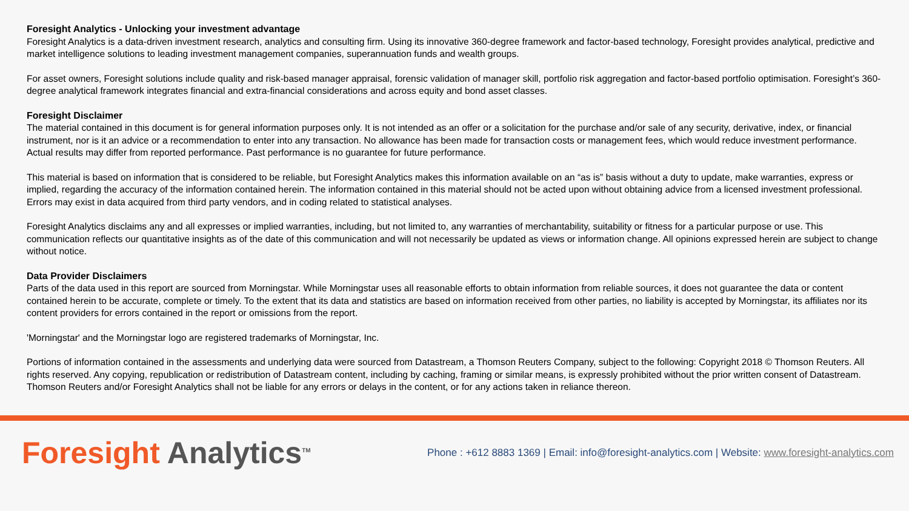Foresight Analytics - Unlocking your investment advantage
Foresight Analytics is a data-driven investment research, analytics and consulting firm. Using its innovative 360-degree framework and factor-based technology, Foresight provides analytical, predictive and market intelligence solutions to leading investment management companies, superannuation funds and wealth groups.
For asset owners, Foresight solutions include quality and risk-based manager appraisal, forensic validation of manager skill, portfolio risk aggregation and factor-based portfolio optimisation. Foresight’s 360-degree analytical framework integrates financial and extra-financial considerations and across equity and bond asset classes.
Foresight Disclaimer
The material contained in this document is for general information purposes only. It is not intended as an offer or a solicitation for the purchase and/or sale of any security, derivative, index, or financial instrument, nor is it an advice or a recommendation to enter into any transaction. No allowance has been made for transaction costs or management fees, which would reduce investment performance. Actual results may differ from reported performance. Past performance is no guarantee for future performance.
This material is based on information that is considered to be reliable, but Foresight Analytics makes this information available on an “as is” basis without a duty to update, make warranties, express or implied, regarding the accuracy of the information contained herein. The information contained in this material should not be acted upon without obtaining advice from a licensed investment professional. Errors may exist in data acquired from third party vendors, and in coding related to statistical analyses.
Foresight Analytics disclaims any and all expresses or implied warranties, including, but not limited to, any warranties of merchantability, suitability or fitness for a particular purpose or use. This communication reflects our quantitative insights as of the date of this communication and will not necessarily be updated as views or information change. All opinions expressed herein are subject to change without notice.
Data Provider Disclaimers
Parts of the data used in this report are sourced from Morningstar. While Morningstar uses all reasonable efforts to obtain information from reliable sources, it does not guarantee the data or content contained herein to be accurate, complete or timely. To the extent that its data and statistics are based on information received from other parties, no liability is accepted by Morningstar, its affiliates nor its content providers for errors contained in the report or omissions from the report.
'Morningstar' and the Morningstar logo are registered trademarks of Morningstar, Inc.
Portions of information contained in the assessments and underlying data were sourced from Datastream, a Thomson Reuters Company, subject to the following: Copyright 2018 © Thomson Reuters. All rights reserved. Any copying, republication or redistribution of Datastream content, including by caching, framing or similar means, is expressly prohibited without the prior written consent of Datastream. Thomson Reuters and/or Foresight Analytics shall not be liable for any errors or delays in the content, or for any actions taken in reliance thereon.
Foresight Analytics<sup>TM</sup>
Phone : +612 8883 1369 | Email: info@foresight-analytics.com | Website: www.foresight-analytics.com